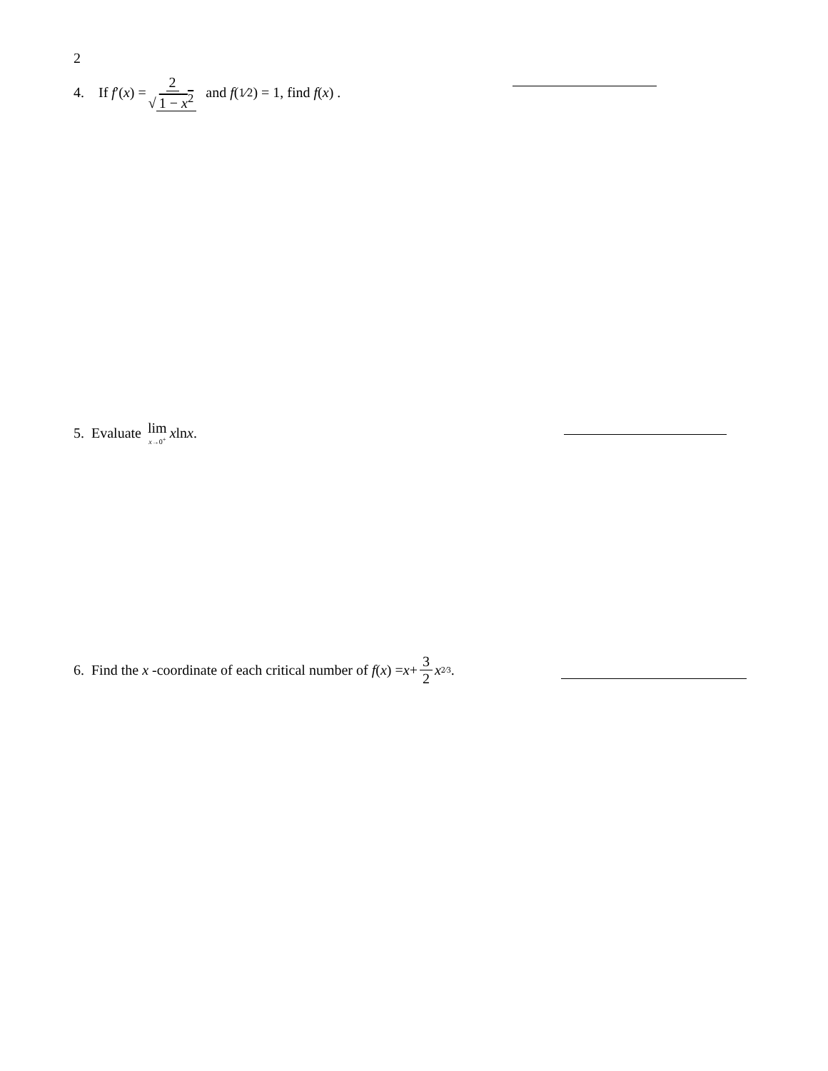2
4. If f ′(x) = 2 √ 1 − x<sup>2</sup> and f (1⁄2) = 1, find f (x) .
5. Evaluate lim x→0<sup>+</sup> x ln x .
6. Find the x -coordinate of each critical number of f (x) = x + 3 2 x<sup>2⁄3</sup> .